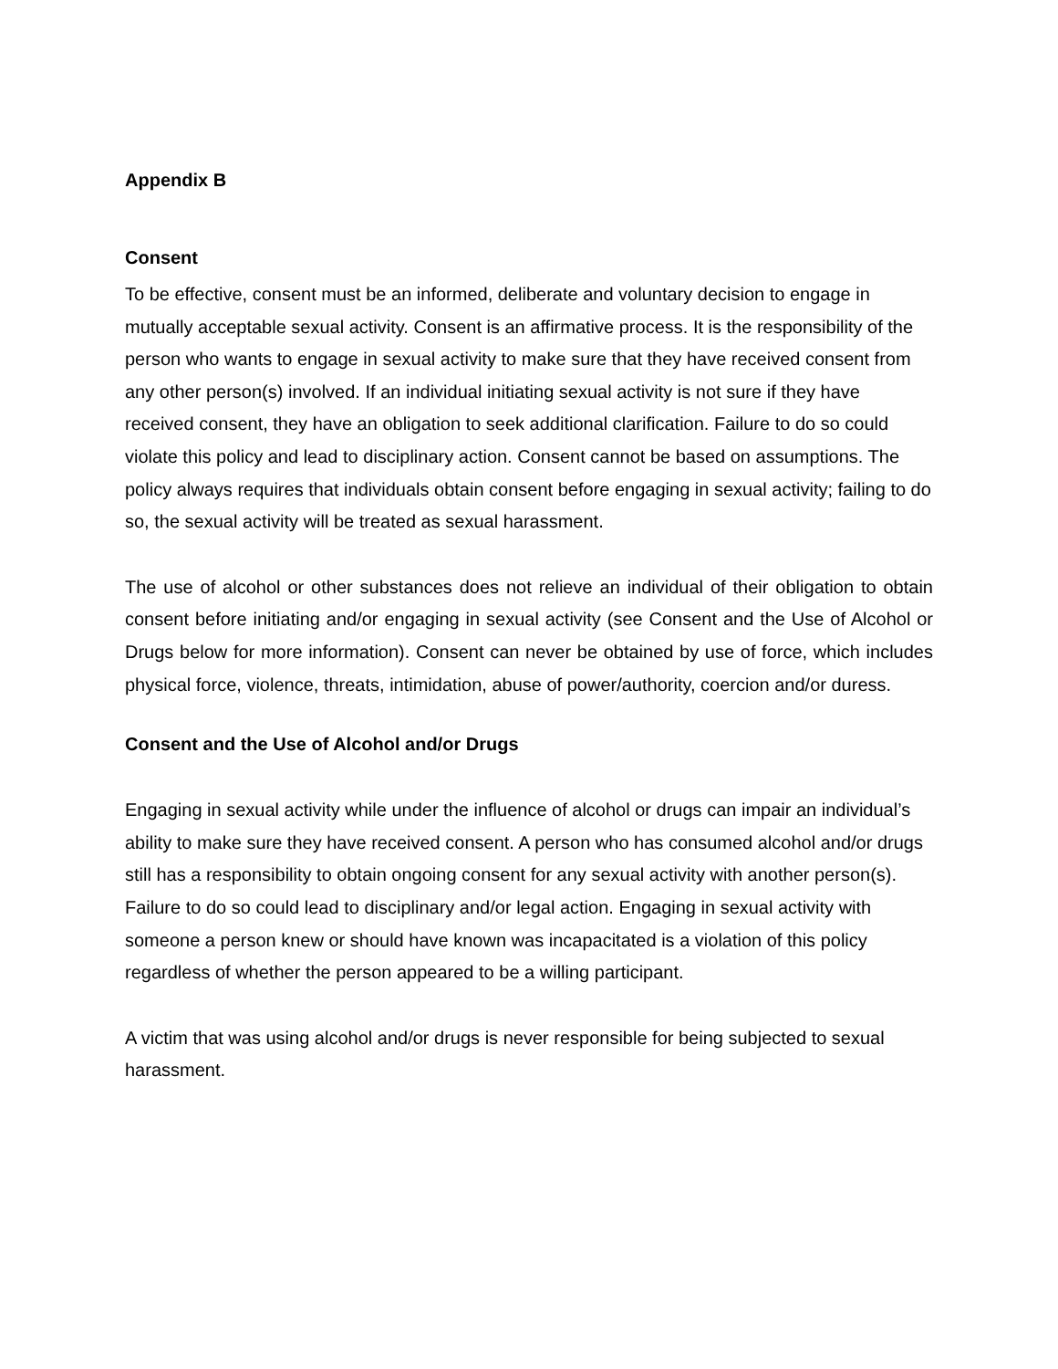Appendix B
Consent
To be effective, consent must be an informed, deliberate and voluntary decision to engage in mutually acceptable sexual activity. Consent is an affirmative process. It is the responsibility of the person who wants to engage in sexual activity to make sure that they have received consent from any other person(s) involved. If an individual initiating sexual activity is not sure if they have received consent, they have an obligation to seek additional clarification. Failure to do so could violate this policy and lead to disciplinary action. Consent cannot be based on assumptions. The policy always requires that individuals obtain consent before engaging in sexual activity; failing to do so, the sexual activity will be treated as sexual harassment.
The use of alcohol or other substances does not relieve an individual of their obligation to obtain consent before initiating and/or engaging in sexual activity (see Consent and the Use of Alcohol or Drugs below for more information). Consent can never be obtained by use of force, which includes physical force, violence, threats, intimidation, abuse of power/authority, coercion and/or duress.
Consent and the Use of Alcohol and/or Drugs
Engaging in sexual activity while under the influence of alcohol or drugs can impair an individual’s ability to make sure they have received consent. A person who has consumed alcohol and/or drugs still has a responsibility to obtain ongoing consent for any sexual activity with another person(s). Failure to do so could lead to disciplinary and/or legal action. Engaging in sexual activity with someone a person knew or should have known was incapacitated is a violation of this policy regardless of whether the person appeared to be a willing participant.
A victim that was using alcohol and/or drugs is never responsible for being subjected to sexual harassment.